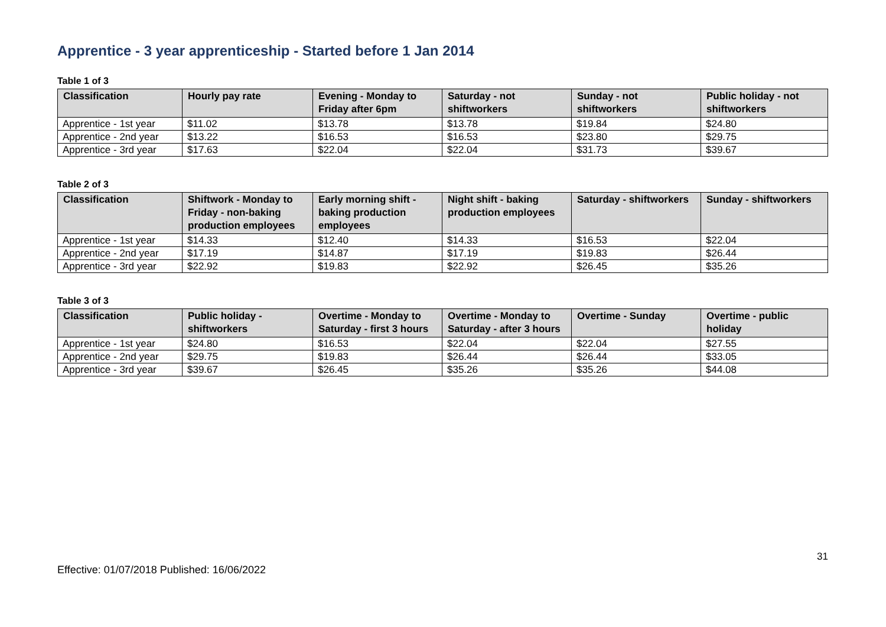Apprentice - 3 year apprenticeship - Started before 1 Jan 2014
Table 1 of 3
| Classification | Hourly pay rate | Evening - Monday to Friday after 6pm | Saturday - not shiftworkers | Sunday - not shiftworkers | Public holiday - not shiftworkers |
| --- | --- | --- | --- | --- | --- |
| Apprentice - 1st year | $11.02 | $13.78 | $13.78 | $19.84 | $24.80 |
| Apprentice - 2nd year | $13.22 | $16.53 | $16.53 | $23.80 | $29.75 |
| Apprentice - 3rd year | $17.63 | $22.04 | $22.04 | $31.73 | $39.67 |
Table 2 of 3
| Classification | Shiftwork - Monday to Friday - non-baking production employees | Early morning shift - baking production employees | Night shift - baking production employees | Saturday - shiftworkers | Sunday - shiftworkers |
| --- | --- | --- | --- | --- | --- |
| Apprentice - 1st year | $14.33 | $12.40 | $14.33 | $16.53 | $22.04 |
| Apprentice - 2nd year | $17.19 | $14.87 | $17.19 | $19.83 | $26.44 |
| Apprentice - 3rd year | $22.92 | $19.83 | $22.92 | $26.45 | $35.26 |
Table 3 of 3
| Classification | Public holiday - shiftworkers | Overtime - Monday to Saturday - first 3 hours | Overtime - Monday to Saturday - after 3 hours | Overtime - Sunday | Overtime - public holiday |
| --- | --- | --- | --- | --- | --- |
| Apprentice - 1st year | $24.80 | $16.53 | $22.04 | $22.04 | $27.55 |
| Apprentice - 2nd year | $29.75 | $19.83 | $26.44 | $26.44 | $33.05 |
| Apprentice - 3rd year | $39.67 | $26.45 | $35.26 | $35.26 | $44.08 |
31
Effective: 01/07/2018 Published: 16/06/2022